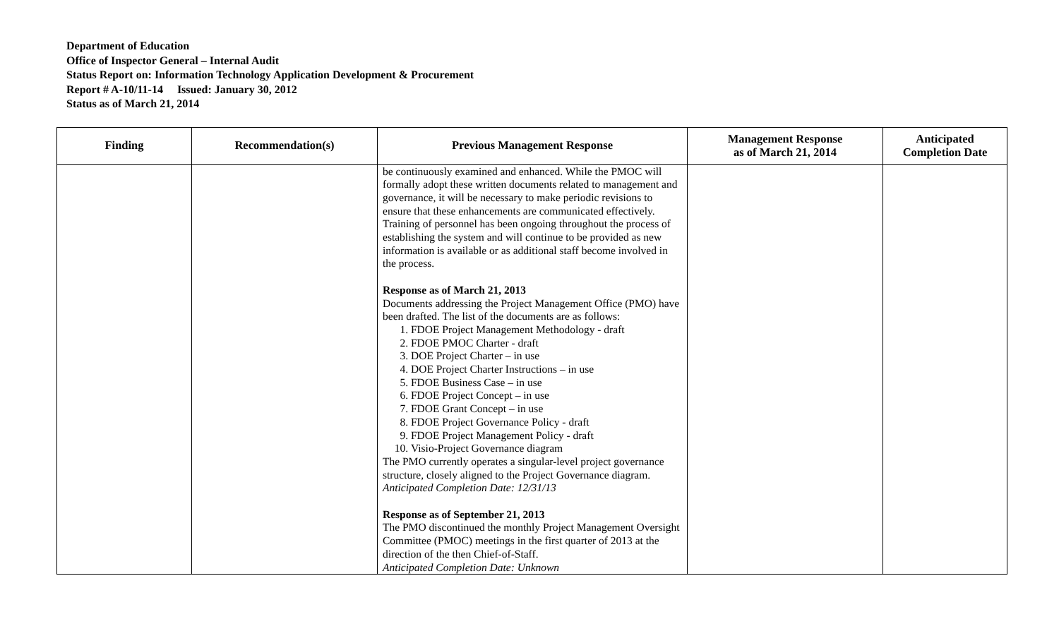Department of Education
Office of Inspector General – Internal Audit
Status Report on: Information Technology Application Development & Procurement
Report # A-10/11-14 Issued: January 30, 2012
Status as of March 21, 2014
| Finding | Recommendation(s) | Previous Management Response | Management Response as of March 21, 2014 | Anticipated Completion Date |
| --- | --- | --- | --- | --- |
| | | be continuously examined and enhanced. While the PMOC will formally adopt these written documents related to management and governance, it will be necessary to make periodic revisions to ensure that these enhancements are communicated effectively. Training of personnel has been ongoing throughout the process of establishing the system and will continue to be provided as new information is available or as additional staff become involved in the process. Response as of March 21, 2013 Documents addressing the Project Management Office (PMO) have been drafted. The list of the documents are as follows: 1. FDOE Project Management Methodology - draft 2. FDOE PMOC Charter - draft 3. DOE Project Charter – in use 4. DOE Project Charter Instructions – in use 5. FDOE Business Case – in use 6. FDOE Project Concept – in use 7. FDOE Grant Concept – in use 8. FDOE Project Governance Policy - draft 9. FDOE Project Management Policy - draft 10. Visio-Project Governance diagram The PMO currently operates a singular-level project governance structure, closely aligned to the Project Governance diagram. Anticipated Completion Date: 12/31/13 Response as of September 21, 2013 The PMO discontinued the monthly Project Management Oversight Committee (PMOC) meetings in the first quarter of 2013 at the direction of the then Chief-of-Staff. Anticipated Completion Date: Unknown | | |